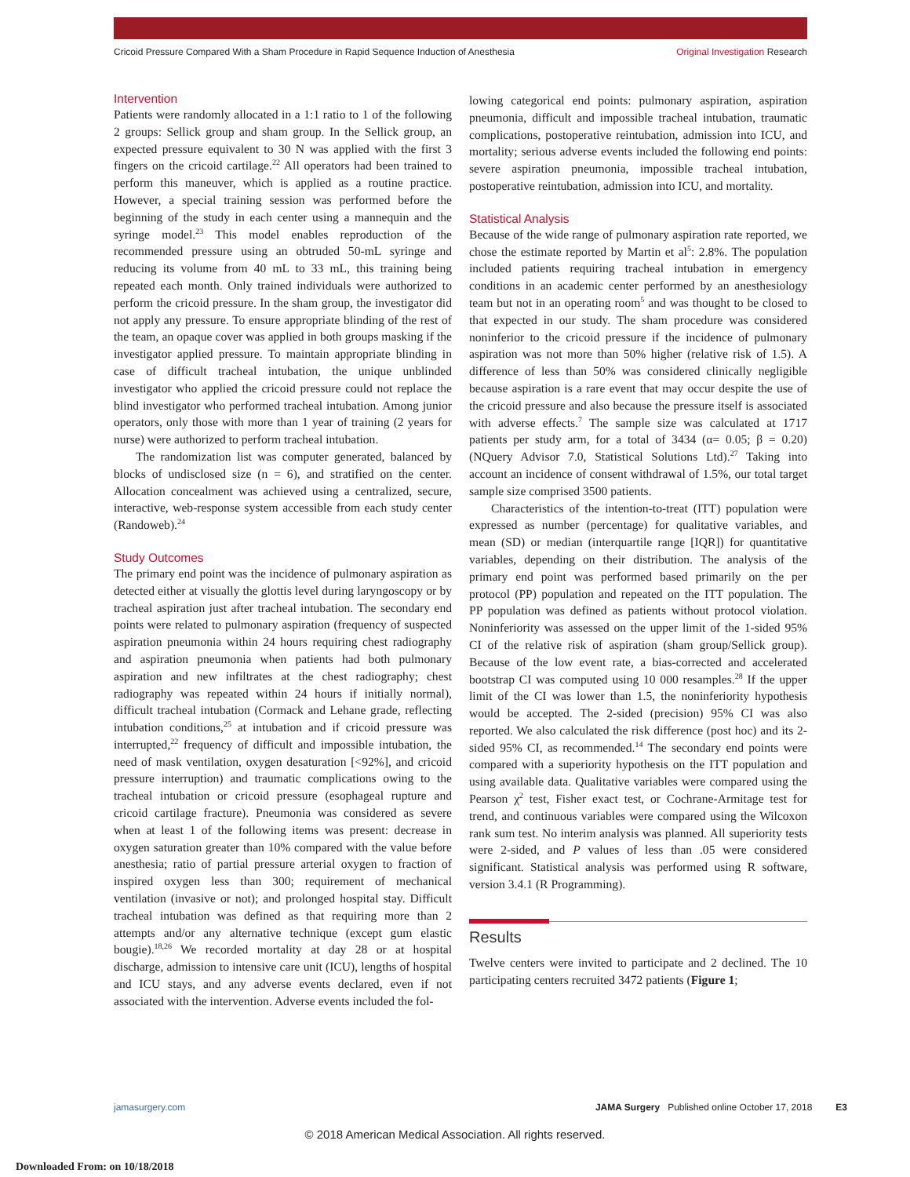Cricoid Pressure Compared With a Sham Procedure in Rapid Sequence Induction of Anesthesia Original Investigation Research
Intervention
Patients were randomly allocated in a 1:1 ratio to 1 of the following 2 groups: Sellick group and sham group. In the Sellick group, an expected pressure equivalent to 30 N was applied with the first 3 fingers on the cricoid cartilage.<sup>22</sup> All operators had been trained to perform this maneuver, which is applied as a routine practice. However, a special training session was performed before the beginning of the study in each center using a mannequin and the syringe model.<sup>23</sup> This model enables reproduction of the recommended pressure using an obtruded 50-mL syringe and reducing its volume from 40 mL to 33 mL, this training being repeated each month. Only trained individuals were authorized to perform the cricoid pressure. In the sham group, the investigator did not apply any pressure. To ensure appropriate blinding of the rest of the team, an opaque cover was applied in both groups masking if the investigator applied pressure. To maintain appropriate blinding in case of difficult tracheal intubation, the unique unblinded investigator who applied the cricoid pressure could not replace the blind investigator who performed tracheal intubation. Among junior operators, only those with more than 1 year of training (2 years for nurse) were authorized to perform tracheal intubation.
The randomization list was computer generated, balanced by blocks of undisclosed size (n = 6), and stratified on the center. Allocation concealment was achieved using a centralized, secure, interactive, web-response system accessible from each study center (Randoweb).<sup>24</sup>
Study Outcomes
The primary end point was the incidence of pulmonary aspiration as detected either at visually the glottis level during laryngoscopy or by tracheal aspiration just after tracheal intubation. The secondary end points were related to pulmonary aspiration (frequency of suspected aspiration pneumonia within 24 hours requiring chest radiography and aspiration pneumonia when patients had both pulmonary aspiration and new infiltrates at the chest radiography; chest radiography was repeated within 24 hours if initially normal), difficult tracheal intubation (Cormack and Lehane grade, reflecting intubation conditions,<sup>25</sup> at intubation and if cricoid pressure was interrupted,<sup>22</sup> frequency of difficult and impossible intubation, the need of mask ventilation, oxygen desaturation [<92%], and cricoid pressure interruption) and traumatic complications owing to the tracheal intubation or cricoid pressure (esophageal rupture and cricoid cartilage fracture). Pneumonia was considered as severe when at least 1 of the following items was present: decrease in oxygen saturation greater than 10% compared with the value before anesthesia; ratio of partial pressure arterial oxygen to fraction of inspired oxygen less than 300; requirement of mechanical ventilation (invasive or not); and prolonged hospital stay. Difficult tracheal intubation was defined as that requiring more than 2 attempts and/or any alternative technique (except gum elastic bougie).<sup>18,26</sup> We recorded mortality at day 28 or at hospital discharge, admission to intensive care unit (ICU), lengths of hospital and ICU stays, and any adverse events declared, even if not associated with the intervention. Adverse events included the fol-
lowing categorical end points: pulmonary aspiration, aspiration pneumonia, difficult and impossible tracheal intubation, traumatic complications, postoperative reintubation, admission into ICU, and mortality; serious adverse events included the following end points: severe aspiration pneumonia, impossible tracheal intubation, postoperative reintubation, admission into ICU, and mortality.
Statistical Analysis
Because of the wide range of pulmonary aspiration rate reported, we chose the estimate reported by Martin et al<sup>5</sup>: 2.8%. The population included patients requiring tracheal intubation in emergency conditions in an academic center performed by an anesthesiology team but not in an operating room<sup>5</sup> and was thought to be closed to that expected in our study. The sham procedure was considered noninferior to the cricoid pressure if the incidence of pulmonary aspiration was not more than 50% higher (relative risk of 1.5). A difference of less than 50% was considered clinically negligible because aspiration is a rare event that may occur despite the use of the cricoid pressure and also because the pressure itself is associated with adverse effects.<sup>7</sup> The sample size was calculated at 1717 patients per study arm, for a total of 3434 (α= 0.05; β = 0.20) (NQuery Advisor 7.0, Statistical Solutions Ltd).<sup>27</sup> Taking into account an incidence of consent withdrawal of 1.5%, our total target sample size comprised 3500 patients.
Characteristics of the intention-to-treat (ITT) population were expressed as number (percentage) for qualitative variables, and mean (SD) or median (interquartile range [IQR]) for quantitative variables, depending on their distribution. The analysis of the primary end point was performed based primarily on the per protocol (PP) population and repeated on the ITT population. The PP population was defined as patients without protocol violation. Noninferiority was assessed on the upper limit of the 1-sided 95% CI of the relative risk of aspiration (sham group/Sellick group). Because of the low event rate, a bias-corrected and accelerated bootstrap CI was computed using 10 000 resamples.<sup>28</sup> If the upper limit of the CI was lower than 1.5, the noninferiority hypothesis would be accepted. The 2-sided (precision) 95% CI was also reported. We also calculated the risk difference (post hoc) and its 2-sided 95% CI, as recommended.<sup>14</sup> The secondary end points were compared with a superiority hypothesis on the ITT population and using available data. Qualitative variables were compared using the Pearson χ<sup>2</sup> test, Fisher exact test, or Cochrane-Armitage test for trend, and continuous variables were compared using the Wilcoxon rank sum test. No interim analysis was planned. All superiority tests were 2-sided, and P values of less than .05 were considered significant. Statistical analysis was performed using R software, version 3.4.1 (R Programming).
Results
Twelve centers were invited to participate and 2 declined. The 10 participating centers recruited 3472 patients (Figure 1;
jamasurgery.com JAMA Surgery Published online October 17, 2018 E3
© 2018 American Medical Association. All rights reserved.
Downloaded From: on 10/18/2018